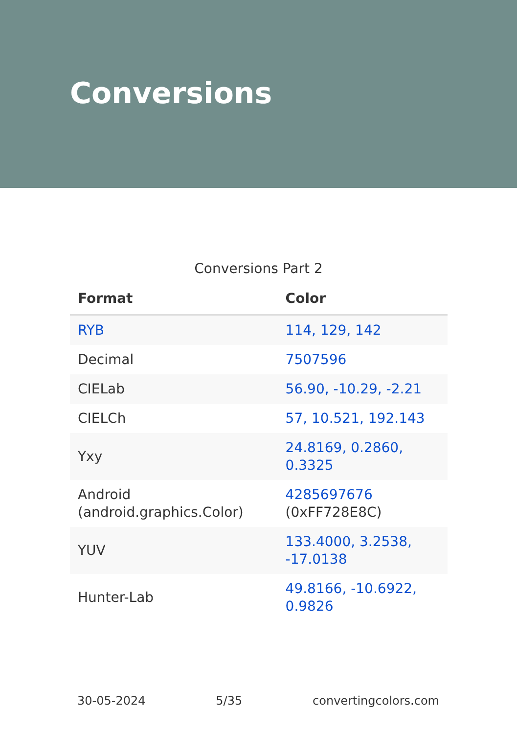Conversions
Conversions Part 2
| Format | Color |
| --- | --- |
| RYB | 114, 129, 142 |
| Decimal | 7507596 |
| CIELab | 56.90, -10.29, -2.21 |
| CIELCh | 57, 10.521, 192.143 |
| Yxy | 24.8169, 0.2860, 0.3325 |
| Android (android.graphics.Color) | 4285697676 (0xFF728E8C) |
| YUV | 133.4000, 3.2538, -17.0138 |
| Hunter-Lab | 49.8166, -10.6922, 0.9826 |
30-05-2024 5/35 convertingcolors.com